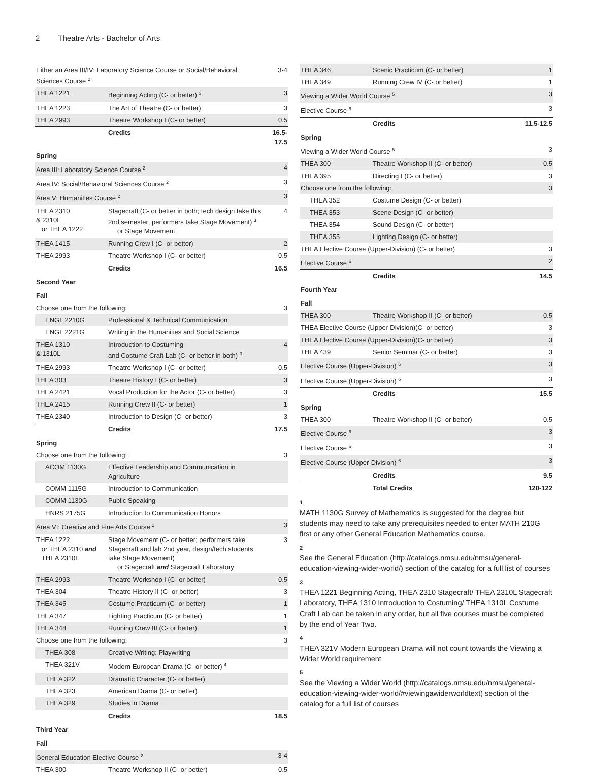2 Theatre Arts - Bachelor of Arts
| Either an Area III/IV: Laboratory Science Course or Social/Behavioral Sciences Course <sup>2</sup> | | 3-4 |
| THEA 1221 | Beginning Acting (C- or better) <sup>3</sup> | 3 |
| THEA 1223 | The Art of Theatre (C- or better) | 3 |
| THEA 2993 | Theatre Workshop I (C- or better) | 0.5 |
| | Credits | 16.5-17.5 |
| Spring | | |
| Area III: Laboratory Science Course <sup>2</sup> | | 4 |
| Area IV: Social/Behavioral Sciences Course <sup>2</sup> | | 3 |
| Area V: Humanities Course <sup>2</sup> | | 3 |
| THEA 2310 & 2310L or THEA 1222 | Stagecraft (C- or better in both; tech design take this 2nd semester; performers take Stage Movement) <sup>3</sup> or Stage Movement | 4 |
| THEA 1415 | Running Crew I (C- or better) | 2 |
| THEA 2993 | Theatre Workshop I (C- or better) | 0.5 |
| | Credits | 16.5 |
| Second Year | | |
| Fall | | |
| Choose one from the following: | | 3 |
| ENGL 2210G | Professional & Technical Communication | |
| ENGL 2221G | Writing in the Humanities and Social Science | |
| THEA 1310 & 1310L | Introduction to Costuming and Costume Craft Lab (C- or better in both) <sup>3</sup> | 4 |
| THEA 2993 | Theatre Workshop I (C- or better) | 0.5 |
| THEA 303 | Theatre History I (C- or better) | 3 |
| THEA 2421 | Vocal Production for the Actor (C- or better) | 3 |
| THEA 2415 | Running Crew II (C- or better) | 1 |
| THEA 2340 | Introduction to Design (C- or better) | 3 |
| | Credits | 17.5 |
| Spring | | |
| Choose one from the following: | | 3 |
| ACOM 1130G | Effective Leadership and Communication in Agriculture | |
| COMM 1115G | Introduction to Communication | |
| COMM 1130G | Public Speaking | |
| HNRS 2175G | Introduction to Communication Honors | |
| Area VI: Creative and Fine Arts Course <sup>2</sup> | | 3 |
| THEA 1222 or THEA 2310 and THEA 2310L | Stage Movement (C- or better; performers take Stagecraft and lab 2nd year, design/tech students take Stage Movement) or Stagecraft and Stagecraft Laboratory | 3 |
| THEA 2993 | Theatre Workshop I (C- or better) | 0.5 |
| THEA 304 | Theatre History II (C- or better) | 3 |
| THEA 345 | Costume Practicum (C- or better) | 1 |
| THEA 347 | Lighting Practicum (C- or better) | 1 |
| THEA 348 | Running Crew III (C- or better) | 1 |
| Choose one from the following: | | 3 |
| THEA 308 | Creative Writing: Playwriting | |
| THEA 321V | Modern European Drama (C- or better) <sup>4</sup> | |
| THEA 322 | Dramatic Character (C- or better) | |
| THEA 323 | American Drama (C- or better) | |
| THEA 329 | Studies in Drama | |
| | Credits | 18.5 |
| Third Year | | |
| Fall | | |
| General Education Elective Course <sup>2</sup> | | 3-4 |
| THEA 300 | Theatre Workshop II (C- or better) | 0.5 |
| THEA 346 | Scenic Practicum (C- or better) | 1 |
| THEA 349 | Running Crew IV (C- or better) | 1 |
| Viewing a Wider World Course <sup>5</sup> | | 3 |
| Elective Course <sup>6</sup> | | 3 |
| | Credits | 11.5-12.5 |
| Spring | | |
| Viewing a Wider World Course <sup>5</sup> | | 3 |
| THEA 300 | Theatre Workshop II (C- or better) | 0.5 |
| THEA 395 | Directing I (C- or better) | 3 |
| Choose one from the following: | | 3 |
| THEA 352 | Costume Design (C- or better) | |
| THEA 353 | Scene Design (C- or better) | |
| THEA 354 | Sound Design (C- or better) | |
| THEA 355 | Lighting Design (C- or better) | |
| THEA Elective Course (Upper-Division) (C- or better) | | 3 |
| Elective Course <sup>6</sup> | | 2 |
| | Credits | 14.5 |
| Fourth Year | | |
| Fall | | |
| THEA 300 | Theatre Workshop II (C- or better) | 0.5 |
| THEA Elective Course (Upper-Division)(C- or better) | | 3 |
| THEA Elective Course (Upper-Division)(C- or better) | | 3 |
| THEA 439 | Senior Seminar (C- or better) | 3 |
| Elective Course (Upper-Division) <sup>6</sup> | | 3 |
| Elective Course (Upper-Division) <sup>6</sup> | | 3 |
| | Credits | 15.5 |
| Spring | | |
| THEA 300 | Theatre Workshop II (C- or better) | 0.5 |
| Elective Course <sup>6</sup> | | 3 |
| Elective Course <sup>6</sup> | | 3 |
| Elective Course (Upper-Division) <sup>6</sup> | | 3 |
| | Credits | 9.5 |
| | Total Credits | 120-122 |
1
MATH 1130G Survey of Mathematics is suggested for the degree but students may need to take any prerequisites needed to enter MATH 210G first or any other General Education Mathematics course.
2
See the General Education (http://catalogs.nmsu.edu/nmsu/general-education-viewing-wider-world/) section of the catalog for a full list of courses
3
THEA 1221 Beginning Acting, THEA 2310 Stagecraft/ THEA 2310L Stagecraft Laboratory, THEA 1310 Introduction to Costuming/ THEA 1310L Costume Craft Lab can be taken in any order, but all five courses must be completed by the end of Year Two.
4
THEA 321V Modern European Drama will not count towards the Viewing a Wider World requirement
5
See the Viewing a Wider World (http://catalogs.nmsu.edu/nmsu/general-education-viewing-wider-world/#viewingawiderworldtext) section of the catalog for a full list of courses